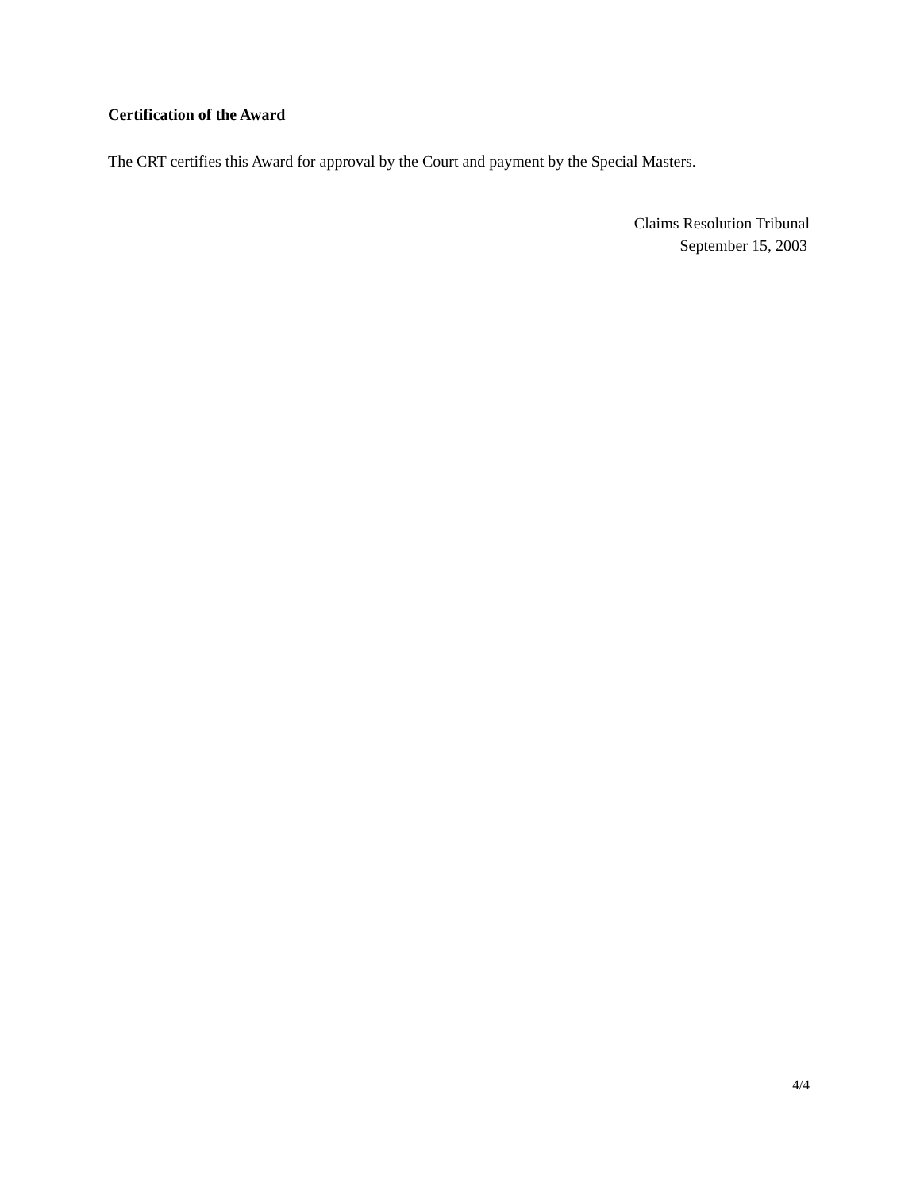Certification of the Award
The CRT certifies this Award for approval by the Court and payment by the Special Masters.
Claims Resolution Tribunal
September 15, 2003
4/4